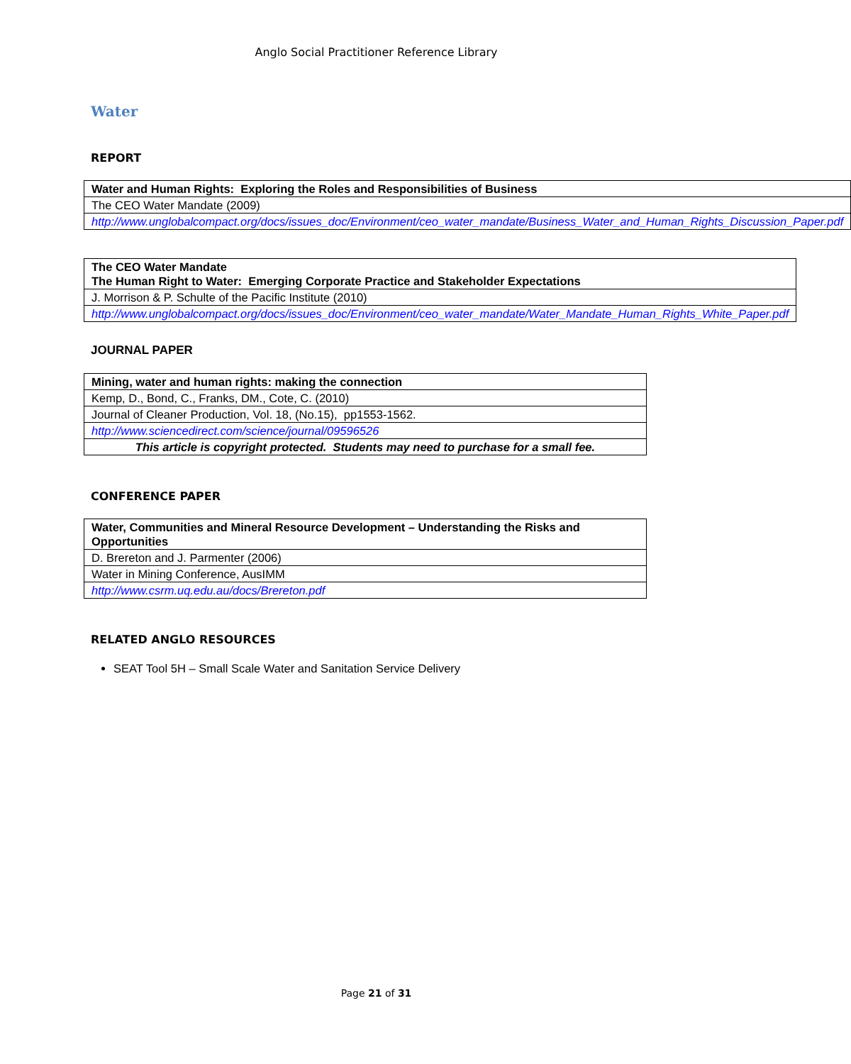Anglo Social Practitioner Reference Library
Water
REPORT
| Water and Human Rights: Exploring the Roles and Responsibilities of Business |
| The CEO Water Mandate (2009) |
| http://www.unglobalcompact.org/docs/issues_doc/Environment/ceo_water_mandate/Business_Water_and_Human_Rights_Discussion_Paper.pdf |
| The CEO Water Mandate The Human Right to Water: Emerging Corporate Practice and Stakeholder Expectations |
| J. Morrison & P. Schulte of the Pacific Institute (2010) |
| http://www.unglobalcompact.org/docs/issues_doc/Environment/ceo_water_mandate/Water_Mandate_Human_Rights_White_Paper.pdf |
JOURNAL PAPER
| Mining, water and human rights: making the connection |
| Kemp, D., Bond, C., Franks, DM., Cote, C. (2010) |
| Journal of Cleaner Production, Vol. 18, (No.15), pp1553-1562. |
| http://www.sciencedirect.com/science/journal/09596526 |
| This article is copyright protected. Students may need to purchase for a small fee. |
CONFERENCE PAPER
| Water, Communities and Mineral Resource Development – Understanding the Risks and Opportunities |
| D. Brereton and J. Parmenter (2006) |
| Water in Mining Conference, AusIMM |
| http://www.csrm.uq.edu.au/docs/Brereton.pdf |
RELATED ANGLO RESOURCES
SEAT Tool 5H – Small Scale Water and Sanitation Service Delivery
Page 21 of 31